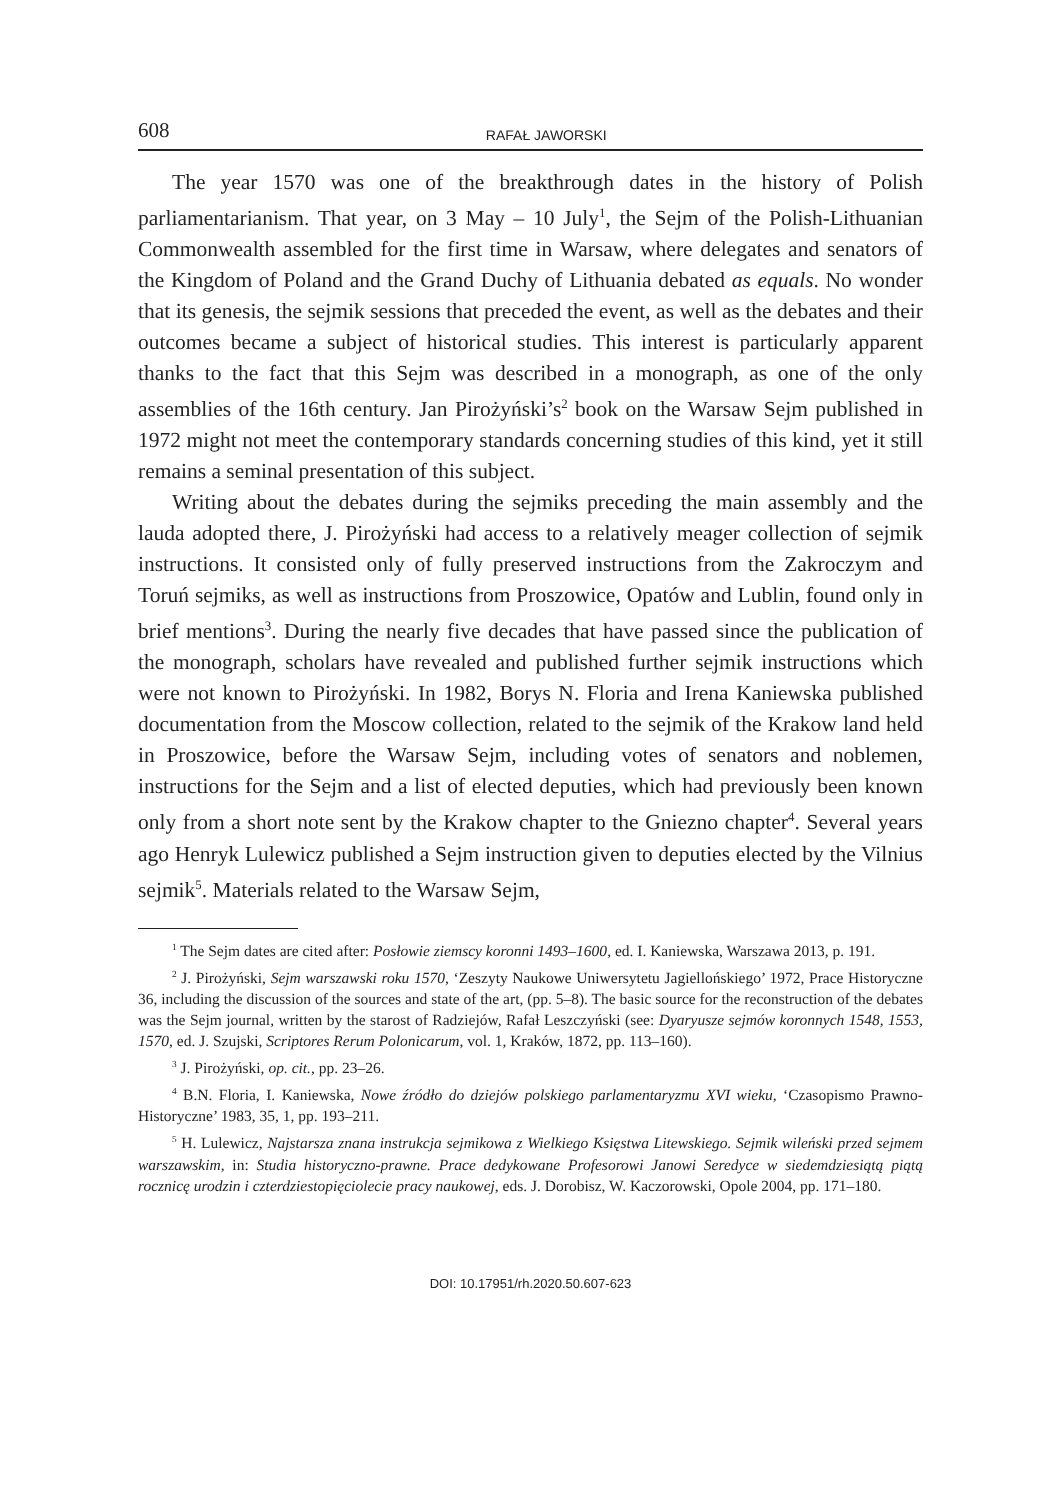608 RAFAŁ JAWORSKI
The year 1570 was one of the breakthrough dates in the history of Polish parliamentarianism. That year, on 3 May – 10 July<sup>1</sup>, the Sejm of the Polish-Lithuanian Commonwealth assembled for the first time in Warsaw, where delegates and senators of the Kingdom of Poland and the Grand Duchy of Lithuania debated as equals. No wonder that its genesis, the sejmik sessions that preceded the event, as well as the debates and their outcomes became a subject of historical studies. This interest is particularly apparent thanks to the fact that this Sejm was described in a monograph, as one of the only assemblies of the 16th century. Jan Pirożyński’s<sup>2</sup> book on the Warsaw Sejm published in 1972 might not meet the contemporary standards concerning studies of this kind, yet it still remains a seminal presentation of this subject.
Writing about the debates during the sejmiks preceding the main assembly and the lauda adopted there, J. Pirożyński had access to a relatively meager collection of sejmik instructions. It consisted only of fully preserved instructions from the Zakroczym and Toruń sejmiks, as well as instructions from Proszowice, Opatów and Lublin, found only in brief mentions<sup>3</sup>. During the nearly five decades that have passed since the publication of the monograph, scholars have revealed and published further sejmik instructions which were not known to Pirożyński. In 1982, Borys N. Floria and Irena Kaniewska published documentation from the Moscow collection, related to the sejmik of the Krakow land held in Proszowice, before the Warsaw Sejm, including votes of senators and noblemen, instructions for the Sejm and a list of elected deputies, which had previously been known only from a short note sent by the Krakow chapter to the Gniezno chapter<sup>4</sup>. Several years ago Henryk Lulewicz published a Sejm instruction given to deputies elected by the Vilnius sejmik<sup>5</sup>. Materials related to the Warsaw Sejm,
<sup>1</sup> The Sejm dates are cited after: Posłowie ziemscy koronni 1493–1600, ed. I. Kaniewska, Warszawa 2013, p. 191.
<sup>2</sup> J. Pirożyński, Sejm warszawski roku 1570, ‘Zeszyty Naukowe Uniwersytetu Jagiellońskiego’ 1972, Prace Historyczne 36, including the discussion of the sources and state of the art, (pp. 5–8). The basic source for the reconstruction of the debates was the Sejm journal, written by the starost of Radziejów, Rafał Leszczyński (see: Dyaryusze sejmów koronnych 1548, 1553, 1570, ed. J. Szujski, Scriptores Rerum Polonicarum, vol. 1, Kraków, 1872, pp. 113–160).
<sup>3</sup> J. Pirożyński, op. cit., pp. 23–26.
<sup>4</sup> B.N. Floria, I. Kaniewska, Nowe źródło do dziejów polskiego parlamentaryzmu XVI wieku, ‘Czasopismo Prawno-Historyczne’ 1983, 35, 1, pp. 193–211.
<sup>5</sup> H. Lulewicz, Najstarsza znana instrukcja sejmikowa z Wielkiego Księstwa Litewskiego. Sejmik wileński przed sejmem warszawskim, in: Studia historyczno-prawne. Prace dedykowane Profesorowi Janowi Seredyce w siedemdziesiątą piątą rocznicę urodzin i czterdziestopięciolecie pracy naukowej, eds. J. Dorobisz, W. Kaczorowski, Opole 2004, pp. 171–180.
DOI: 10.17951/rh.2020.50.607-623